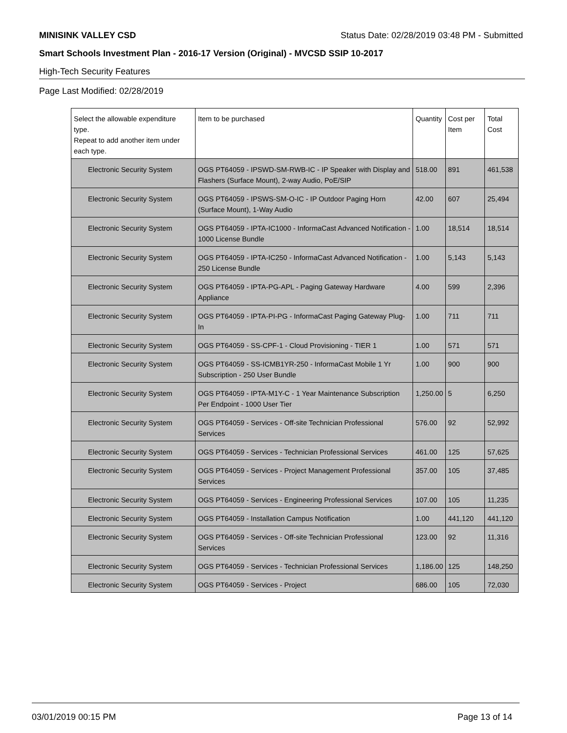MINISINK VALLEY CSD Status Date: 02/28/2019 03:48 PM - Submitted
Smart Schools Investment Plan - 2016-17 Version (Original) - MVCSD SSIP 10-2017
High-Tech Security Features
Page Last Modified: 02/28/2019
| Select the allowable expenditure type. Repeat to add another item under each type. | Item to be purchased | Quantity | Cost per Item | Total Cost |
| --- | --- | --- | --- | --- |
| Electronic Security System | OGS PT64059 - IPSWD-SM-RWB-IC - IP Speaker with Display and Flashers (Surface Mount), 2-way Audio, PoE/SIP | 518.00 | 891 | 461,538 |
| Electronic Security System | OGS PT64059 - IPSWS-SM-O-IC - IP Outdoor Paging Horn (Surface Mount), 1-Way Audio | 42.00 | 607 | 25,494 |
| Electronic Security System | OGS PT64059 - IPTA-IC1000 - InformaCast Advanced Notification - 1000 License Bundle | 1.00 | 18,514 | 18,514 |
| Electronic Security System | OGS PT64059 - IPTA-IC250 - InformaCast Advanced Notification - 250 License Bundle | 1.00 | 5,143 | 5,143 |
| Electronic Security System | OGS PT64059 - IPTA-PG-APL - Paging Gateway Hardware Appliance | 4.00 | 599 | 2,396 |
| Electronic Security System | OGS PT64059 - IPTA-PI-PG - InformaCast Paging Gateway Plug-In | 1.00 | 711 | 711 |
| Electronic Security System | OGS PT64059 - SS-CPF-1 - Cloud Provisioning - TIER 1 | 1.00 | 571 | 571 |
| Electronic Security System | OGS PT64059 - SS-ICMB1YR-250 - InformaCast Mobile 1 Yr Subscription - 250 User Bundle | 1.00 | 900 | 900 |
| Electronic Security System | OGS PT64059 - IPTA-M1Y-C - 1 Year Maintenance Subscription Per Endpoint - 1000 User Tier | 1,250.00 | 5 | 6,250 |
| Electronic Security System | OGS PT64059 - Services - Off-site Technician Professional Services | 576.00 | 92 | 52,992 |
| Electronic Security System | OGS PT64059 - Services - Technician Professional Services | 461.00 | 125 | 57,625 |
| Electronic Security System | OGS PT64059 - Services - Project Management Professional Services | 357.00 | 105 | 37,485 |
| Electronic Security System | OGS PT64059 - Services - Engineering Professional Services | 107.00 | 105 | 11,235 |
| Electronic Security System | OGS PT64059 - Installation Campus Notification | 1.00 | 441,120 | 441,120 |
| Electronic Security System | OGS PT64059 - Services - Off-site Technician Professional Services | 123.00 | 92 | 11,316 |
| Electronic Security System | OGS PT64059 - Services - Technician Professional Services | 1,186.00 | 125 | 148,250 |
| Electronic Security System | OGS PT64059 - Services - Project | 686.00 | 105 | 72,030 |
03/01/2019 00:15 PM Page 13 of 14